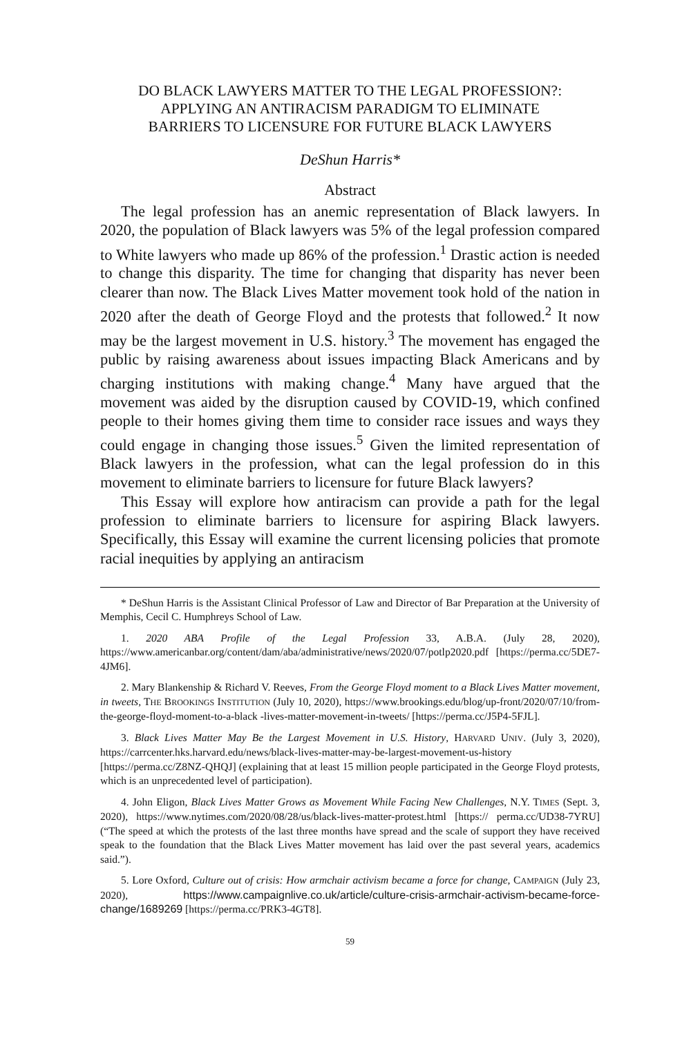DO BLACK LAWYERS MATTER TO THE LEGAL PROFESSION?:
APPLYING AN ANTIRACISM PARADIGM TO ELIMINATE
BARRIERS TO LICENSURE FOR FUTURE BLACK LAWYERS
DeShun Harris*
Abstract
The legal profession has an anemic representation of Black lawyers. In 2020, the population of Black lawyers was 5% of the legal profession compared to White lawyers who made up 86% of the profession.<sup>1</sup> Drastic action is needed to change this disparity. The time for changing that disparity has never been clearer than now. The Black Lives Matter movement took hold of the nation in 2020 after the death of George Floyd and the protests that followed.<sup>2</sup> It now may be the largest movement in U.S. history.<sup>3</sup> The movement has engaged the public by raising awareness about issues impacting Black Americans and by charging institutions with making change.<sup>4</sup> Many have argued that the movement was aided by the disruption caused by COVID-19, which confined people to their homes giving them time to consider race issues and ways they could engage in changing those issues.<sup>5</sup> Given the limited representation of Black lawyers in the profession, what can the legal profession do in this movement to eliminate barriers to licensure for future Black lawyers?
This Essay will explore how antiracism can provide a path for the legal profession to eliminate barriers to licensure for aspiring Black lawyers. Specifically, this Essay will examine the current licensing policies that promote racial inequities by applying an antiracism
* DeShun Harris is the Assistant Clinical Professor of Law and Director of Bar Preparation at the University of Memphis, Cecil C. Humphreys School of Law.
1. 2020 ABA Profile of the Legal Profession 33, A.B.A. (July 28, 2020), https://www.americanbar.org/content/dam/aba/administrative/news/2020/07/potlp2020.pdf [https://perma.cc/5DE7-4JM6].
2. Mary Blankenship & Richard V. Reeves, From the George Floyd moment to a Black Lives Matter movement, in tweets, THE BROOKINGS INSTITUTION (July 10, 2020), https://www.brookings.edu/blog/up-front/2020/07/10/from-the-george-floyd-moment-to-a-black -lives-matter-movement-in-tweets/ [https://perma.cc/J5P4-5FJL].
3. Black Lives Matter May Be the Largest Movement in U.S. History, HARVARD UNIV. (July 3, 2020), https://carrcenter.hks.harvard.edu/news/black-lives-matter-may-be-largest-movement-us-history [https://perma.cc/Z8NZ-QHQJ] (explaining that at least 15 million people participated in the George Floyd protests, which is an unprecedented level of participation).
4. John Eligon, Black Lives Matter Grows as Movement While Facing New Challenges, N.Y. TIMES (Sept. 3, 2020), https://www.nytimes.com/2020/08/28/us/black-lives-matter-protest.html [https:// perma.cc/UD38-7YRU] (“The speed at which the protests of the last three months have spread and the scale of support they have received speak to the foundation that the Black Lives Matter movement has laid over the past several years, academics said.”).
5. Lore Oxford, Culture out of crisis: How armchair activism became a force for change, CAMPAIGN (July 23, 2020), https://www.campaignlive.co.uk/article/culture-crisis-armchair-activism-became-force-change/1689269 [https://perma.cc/PRK3-4GT8].
59